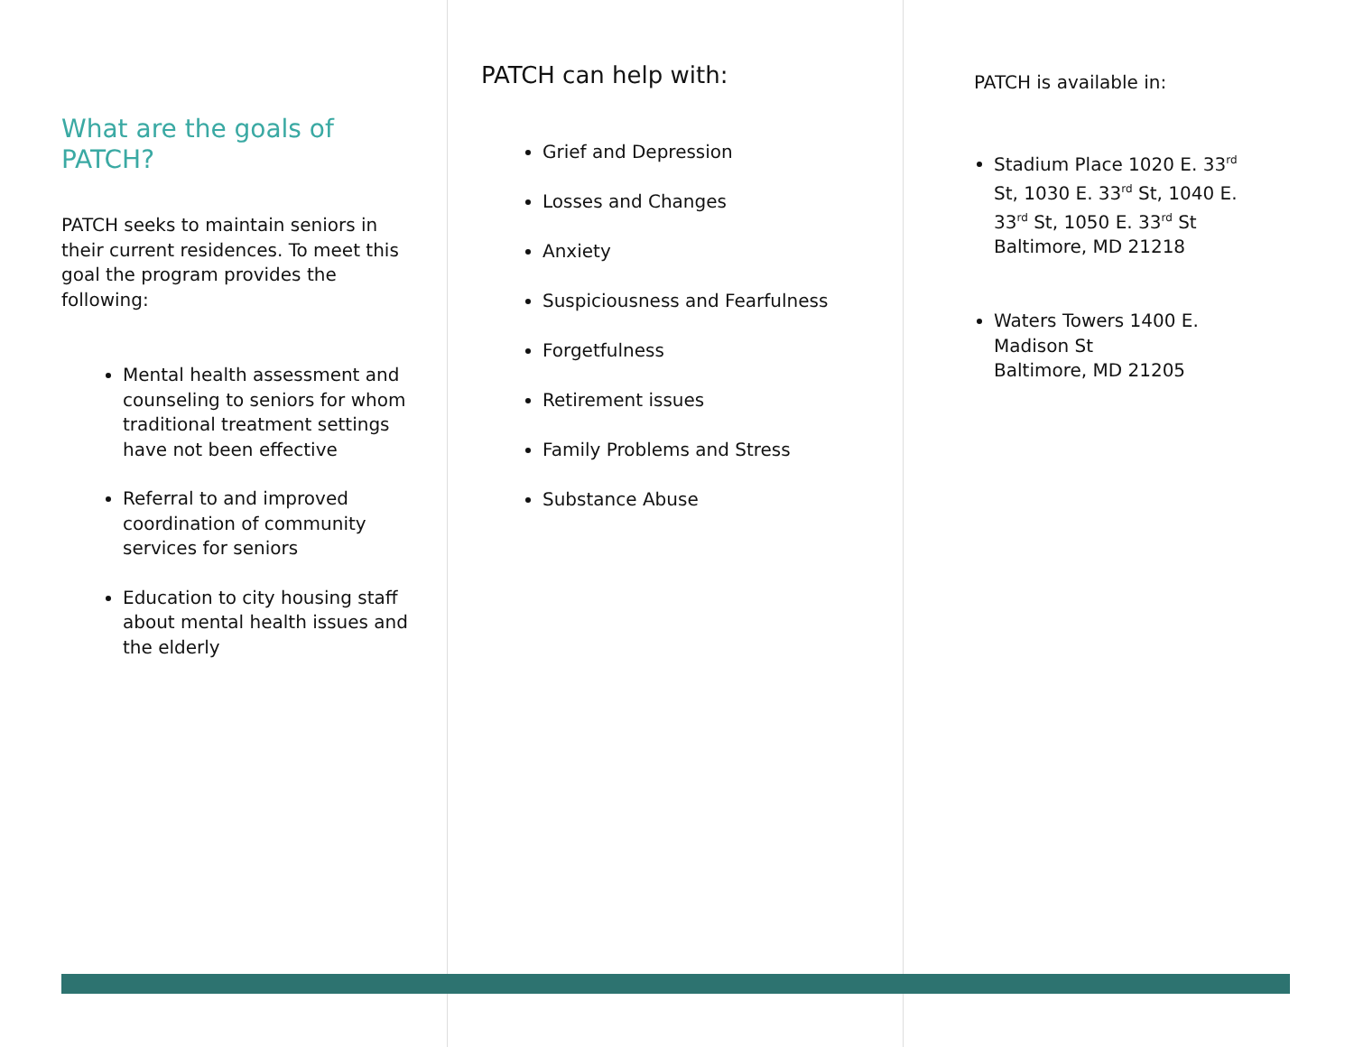What are the goals of PATCH?
PATCH seeks to maintain seniors in their current residences. To meet this goal the program provides the following:
Mental health assessment and counseling to seniors for whom traditional treatment settings have not been effective
Referral to and improved coordination of community services for seniors
Education to city housing staff about mental health issues and the elderly
PATCH can help with:
Grief and Depression
Losses and Changes
Anxiety
Suspiciousness and Fearfulness
Forgetfulness
Retirement issues
Family Problems and Stress
Substance Abuse
PATCH is available in:
Stadium Place 1020 E. 33<sup>rd</sup> St, 1030 E. 33<sup>rd</sup> St, 1040 E. 33<sup>rd</sup> St, 1050 E. 33<sup>rd</sup> St
Baltimore, MD 21218
Waters Towers 1400 E. Madison St
Baltimore, MD 21205